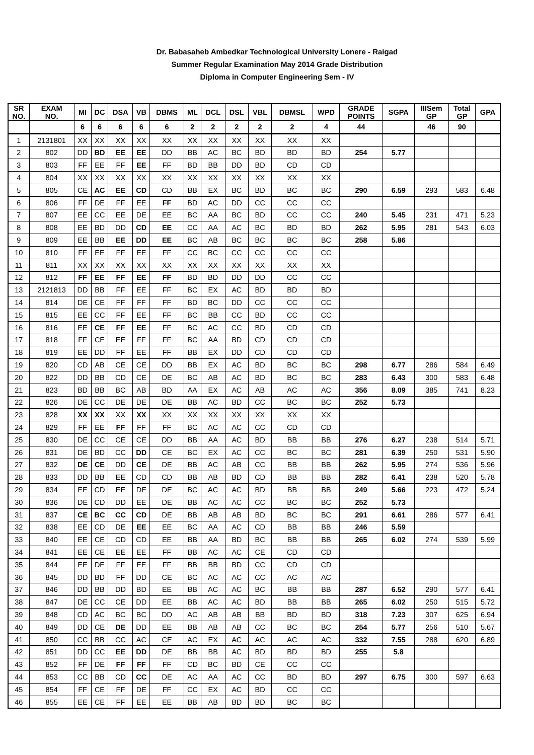Dr. Babasaheb Ambedkar Technological University Lonere - Raigad
Summer Regular Examination May 2014 Grade Distribution
Diploma in Computer Engineering Sem - IV
| SR NO. | EXAM NO. | MI | DC | DSA | VB | DBMS | ML | DCL | DSL | VBL | DBMSL | WPD | GRADE POINTS | SGPA | IIISem GP | Total GP | GPA |
| --- | --- | --- | --- | --- | --- | --- | --- | --- | --- | --- | --- | --- | --- | --- | --- | --- | --- |
| | | 6 | 6 | 6 | 6 | 6 | 2 | 2 | 2 | 2 | 2 | 4 | 44 | | 46 | 90 | |
| 1 | 2131801 | XX | XX | XX | XX | XX | XX | XX | XX | XX | XX | XX | | | | | |
| 2 | 802 | DD | BD | EE | EE | DD | BB | AC | BC | BD | BD | BD | 254 | 5.77 | | | |
| 3 | 803 | FF | EE | FF | EE | FF | BD | BB | DD | BD | CD | CD | | | | | |
| 4 | 804 | XX | XX | XX | XX | XX | XX | XX | XX | XX | XX | XX | | | | | |
| 5 | 805 | CE | AC | EE | CD | CD | BB | EX | BC | BD | BC | BC | 290 | 6.59 | 293 | 583 | 6.48 |
| 6 | 806 | FF | DE | FF | EE | FF | BD | AC | DD | CC | CC | CC | | | | | |
| 7 | 807 | EE | CC | EE | DE | EE | BC | AA | BC | BD | CC | CC | 240 | 5.45 | 231 | 471 | 5.23 |
| 8 | 808 | EE | BD | DD | CD | EE | CC | AA | AC | BC | BD | BD | 262 | 5.95 | 281 | 543 | 6.03 |
| 9 | 809 | EE | BB | EE | DD | EE | BC | AB | BC | BC | BC | BC | 258 | 5.86 | | | |
| 10 | 810 | FF | EE | FF | EE | FF | CC | BC | CC | CC | CC | CC | | | | | |
| 11 | 811 | XX | XX | XX | XX | XX | XX | XX | XX | XX | XX | XX | | | | | |
| 12 | 812 | FF | EE | FF | EE | FF | BD | BD | DD | DD | CC | CC | | | | | |
| 13 | 2121813 | DD | BB | FF | EE | FF | BC | EX | AC | BD | BD | BD | | | | | |
| 14 | 814 | DE | CE | FF | FF | FF | BD | BC | DD | CC | CC | CC | | | | | |
| 15 | 815 | EE | CC | FF | EE | FF | BC | BB | CC | BD | CC | CC | | | | | |
| 16 | 816 | EE | CE | FF | EE | FF | BC | AC | CC | BD | CD | CD | | | | | |
| 17 | 818 | FF | CE | EE | FF | FF | BC | AA | BD | CD | CD | CD | | | | | |
| 18 | 819 | EE | DD | FF | EE | FF | BB | EX | DD | CD | CD | CD | | | | | |
| 19 | 820 | CD | AB | CE | CE | DD | BB | EX | AC | BD | BC | BC | 298 | 6.77 | 286 | 584 | 6.49 |
| 20 | 822 | DD | BB | CD | CE | DE | BC | AB | AC | BD | BC | BC | 283 | 6.43 | 300 | 583 | 6.48 |
| 21 | 823 | BD | BB | BC | AB | BD | AA | EX | AC | AB | AC | AC | 356 | 8.09 | 385 | 741 | 8.23 |
| 22 | 826 | DE | CC | DE | DE | DE | BB | AC | BD | CC | BC | BC | 252 | 5.73 | | | |
| 23 | 828 | XX | XX | XX | XX | XX | XX | XX | XX | XX | XX | XX | | | | | |
| 24 | 829 | FF | EE | FF | FF | FF | BC | AC | AC | CC | CD | CD | | | | | |
| 25 | 830 | DE | CC | CE | CE | DD | BB | AA | AC | BD | BB | BB | 276 | 6.27 | 238 | 514 | 5.71 |
| 26 | 831 | DE | BD | CC | DD | CE | BC | EX | AC | CC | BC | BC | 281 | 6.39 | 250 | 531 | 5.90 |
| 27 | 832 | DE | CE | DD | CE | DE | BB | AC | AB | CC | BB | BB | 262 | 5.95 | 274 | 536 | 5.96 |
| 28 | 833 | DD | BB | EE | CD | CD | BB | AB | BD | CD | BB | BB | 282 | 6.41 | 238 | 520 | 5.78 |
| 29 | 834 | EE | CD | EE | DE | DE | BC | AC | AC | BD | BB | BB | 249 | 5.66 | 223 | 472 | 5.24 |
| 30 | 836 | DE | CD | DD | EE | DE | BB | AC | AC | CC | BC | BC | 252 | 5.73 | | | |
| 31 | 837 | CE | BC | CC | CD | DE | BB | AB | AB | BD | BC | BC | 291 | 6.61 | 286 | 577 | 6.41 |
| 32 | 838 | EE | CD | DE | EE | EE | BC | AA | AC | CD | BB | BB | 246 | 5.59 | | | |
| 33 | 840 | EE | CE | CD | CD | EE | BB | AA | BD | BC | BB | BB | 265 | 6.02 | 274 | 539 | 5.99 |
| 34 | 841 | EE | CE | EE | EE | FF | BB | AC | AC | CE | CD | CD | | | | | |
| 35 | 844 | EE | DE | FF | EE | FF | BB | BB | BD | CC | CD | CD | | | | | |
| 36 | 845 | DD | BD | FF | DD | CE | BC | AC | AC | CC | AC | AC | | | | | |
| 37 | 846 | DD | BB | DD | BD | EE | BB | AC | AC | BC | BB | BB | 287 | 6.52 | 290 | 577 | 6.41 |
| 38 | 847 | DE | CC | CE | DD | EE | BB | AC | AC | BD | BB | BB | 265 | 6.02 | 250 | 515 | 5.72 |
| 39 | 848 | CD | AC | BC | BC | DD | AC | AB | AB | BB | BD | BD | 318 | 7.23 | 307 | 625 | 6.94 |
| 40 | 849 | DD | CE | DE | DD | EE | BB | AB | AB | CC | BC | BC | 254 | 5.77 | 256 | 510 | 5.67 |
| 41 | 850 | CC | BB | CC | AC | CE | AC | EX | AC | AC | AC | AC | 332 | 7.55 | 288 | 620 | 6.89 |
| 42 | 851 | DD | CC | EE | DD | DE | BB | BB | AC | BD | BD | BD | 255 | 5.8 | | | |
| 43 | 852 | FF | DE | FF | FF | FF | CD | BC | BD | CE | CC | CC | | | | | |
| 44 | 853 | CC | BB | CD | CC | DE | AC | AA | AC | CC | BD | BD | 297 | 6.75 | 300 | 597 | 6.63 |
| 45 | 854 | FF | CE | FF | DE | FF | CC | EX | AC | BD | CC | CC | | | | | |
| 46 | 855 | EE | CE | FF | EE | EE | BB | AB | BD | BD | BC | BC | | | | | |